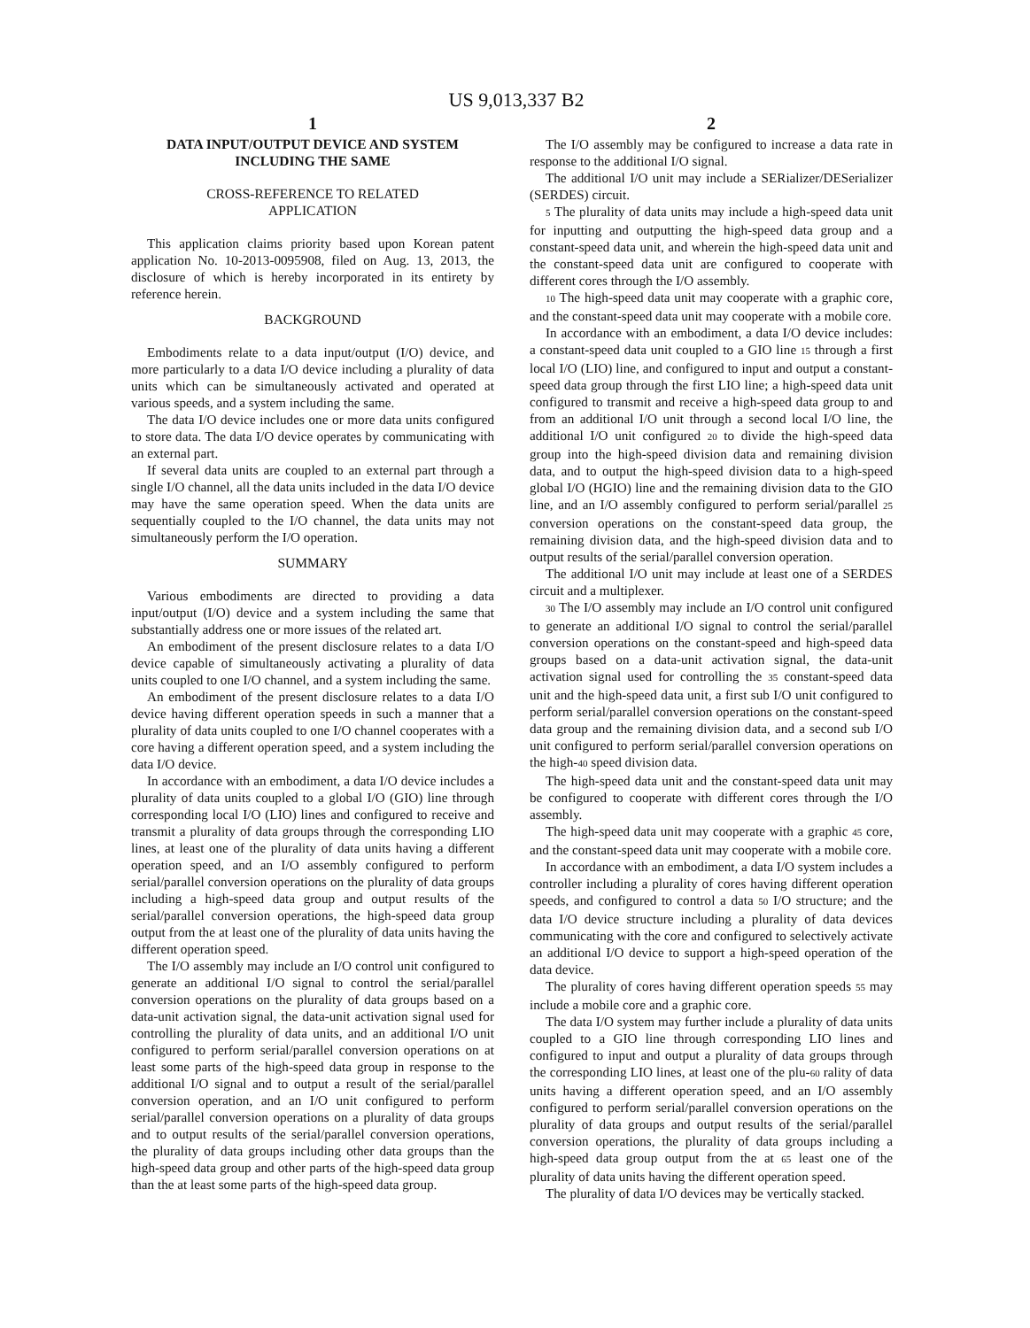US 9,013,337 B2
1
DATA INPUT/OUTPUT DEVICE AND SYSTEM
INCLUDING THE SAME
CROSS-REFERENCE TO RELATED
APPLICATION
This application claims priority based upon Korean patent application No. 10-2013-0095908, filed on Aug. 13, 2013, the disclosure of which is hereby incorporated in its entirety by reference herein.
BACKGROUND
Embodiments relate to a data input/output (I/O) device, and more particularly to a data I/O device including a plurality of data units which can be simultaneously activated and operated at various speeds, and a system including the same.
The data I/O device includes one or more data units configured to store data. The data I/O device operates by communicating with an external part.
If several data units are coupled to an external part through a single I/O channel, all the data units included in the data I/O device may have the same operation speed. When the data units are sequentially coupled to the I/O channel, the data units may not simultaneously perform the I/O operation.
SUMMARY
Various embodiments are directed to providing a data input/output (I/O) device and a system including the same that substantially address one or more issues of the related art.
An embodiment of the present disclosure relates to a data I/O device capable of simultaneously activating a plurality of data units coupled to one I/O channel, and a system including the same.
An embodiment of the present disclosure relates to a data I/O device having different operation speeds in such a manner that a plurality of data units coupled to one I/O channel cooperates with a core having a different operation speed, and a system including the data I/O device.
In accordance with an embodiment, a data I/O device includes a plurality of data units coupled to a global I/O (GIO) line through corresponding local I/O (LIO) lines and configured to receive and transmit a plurality of data groups through the corresponding LIO lines, at least one of the plurality of data units having a different operation speed, and an I/O assembly configured to perform serial/parallel conversion operations on the plurality of data groups including a high-speed data group and output results of the serial/parallel conversion operations, the high-speed data group output from the at least one of the plurality of data units having the different operation speed.
The I/O assembly may include an I/O control unit configured to generate an additional I/O signal to control the serial/parallel conversion operations on the plurality of data groups based on a data-unit activation signal, the data-unit activation signal used for controlling the plurality of data units, and an additional I/O unit configured to perform serial/parallel conversion operations on at least some parts of the high-speed data group in response to the additional I/O signal and to output a result of the serial/parallel conversion operation, and an I/O unit configured to perform serial/parallel conversion operations on a plurality of data groups and to output results of the serial/parallel conversion operations, the plurality of data groups including other data groups than the high-speed data group and other parts of the high-speed data group than the at least some parts of the high-speed data group.
2
The I/O assembly may be configured to increase a data rate in response to the additional I/O signal.
The additional I/O unit may include a SERializer/DESerializer (SERDES) circuit.
5 The plurality of data units may include a high-speed data unit for inputting and outputting the high-speed data group and a constant-speed data unit, and wherein the high-speed data unit and the constant-speed data unit are configured to cooperate with different cores through the I/O assembly.
10 The high-speed data unit may cooperate with a graphic core, and the constant-speed data unit may cooperate with a mobile core.
In accordance with an embodiment, a data I/O device includes: a constant-speed data unit coupled to a GIO line 15 through a first local I/O (LIO) line, and configured to input and output a constant-speed data group through the first LIO line; a high-speed data unit configured to transmit and receive a high-speed data group to and from an additional I/O unit through a second local I/O line, the additional I/O unit configured 20 to divide the high-speed data group into the high-speed division data and remaining division data, and to output the high-speed division data to a high-speed global I/O (HGIO) line and the remaining division data to the GIO line, and an I/O assembly configured to perform serial/parallel 25 conversion operations on the constant-speed data group, the remaining division data, and the high-speed division data and to output results of the serial/parallel conversion operation.
The additional I/O unit may include at least one of a SERDES circuit and a multiplexer.
30 The I/O assembly may include an I/O control unit configured to generate an additional I/O signal to control the serial/parallel conversion operations on the constant-speed and high-speed data groups based on a data-unit activation signal, the data-unit activation signal used for controlling the 35 constant-speed data unit and the high-speed data unit, a first sub I/O unit configured to perform serial/parallel conversion operations on the constant-speed data group and the remaining division data, and a second sub I/O unit configured to perform serial/parallel conversion operations on the high-40 speed division data.
The high-speed data unit and the constant-speed data unit may be configured to cooperate with different cores through the I/O assembly.
The high-speed data unit may cooperate with a graphic 45 core, and the constant-speed data unit may cooperate with a mobile core.
In accordance with an embodiment, a data I/O system includes a controller including a plurality of cores having different operation speeds, and configured to control a data 50 I/O structure; and the data I/O device structure including a plurality of data devices communicating with the core and configured to selectively activate an additional I/O device to support a high-speed operation of the data device.
The plurality of cores having different operation speeds 55 may include a mobile core and a graphic core.
The data I/O system may further include a plurality of data units coupled to a GIO line through corresponding LIO lines and configured to input and output a plurality of data groups through the corresponding LIO lines, at least one of the plu-60 rality of data units having a different operation speed, and an I/O assembly configured to perform serial/parallel conversion operations on the plurality of data groups and output results of the serial/parallel conversion operations, the plurality of data groups including a high-speed data group output from the at 65 least one of the plurality of data units having the different operation speed.
The plurality of data I/O devices may be vertically stacked.